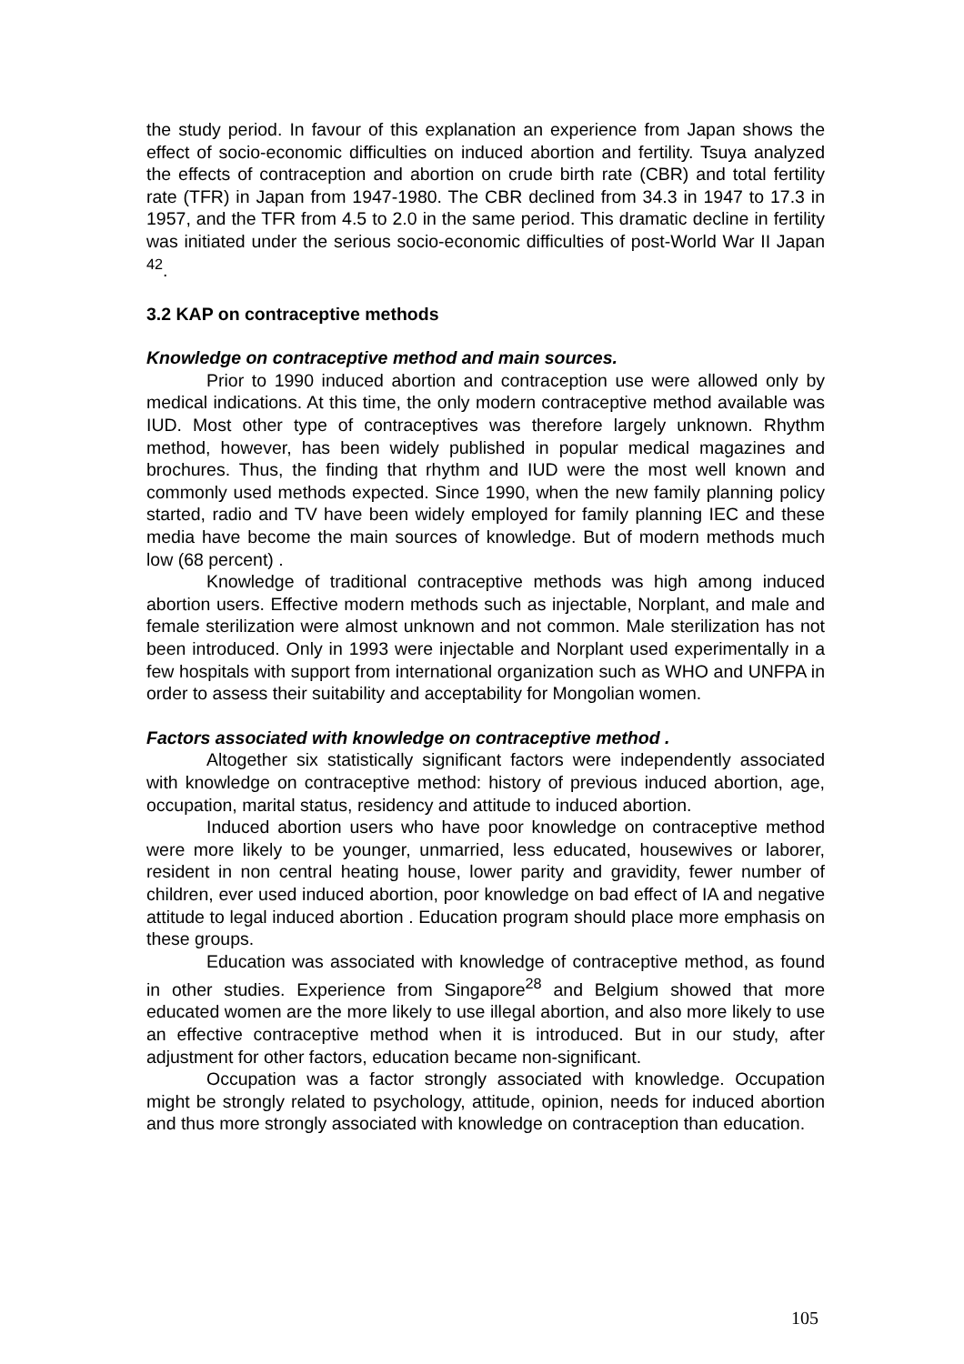the study period. In favour of this explanation an experience from Japan shows the effect of socio-economic difficulties on induced abortion and fertility. Tsuya analyzed the effects of contraception and abortion on crude birth rate (CBR) and total fertility rate (TFR) in Japan from 1947-1980. The CBR declined from 34.3 in 1947 to 17.3 in 1957, and the TFR from 4.5 to 2.0 in the same period. This dramatic decline in fertility was initiated under the serious socio-economic difficulties of post-World War II Japan <sup>42</sup>.
3.2 KAP on contraceptive methods
Knowledge on contraceptive method and main sources.
Prior to 1990 induced abortion and contraception use were allowed only by medical indications. At this time, the only modern contraceptive method available was IUD. Most other type of contraceptives was therefore largely unknown. Rhythm method, however, has been widely published in popular medical magazines and brochures. Thus, the finding that rhythm and IUD were the most well known and commonly used methods expected. Since 1990, when the new family planning policy started, radio and TV have been widely employed for family planning IEC and these media have become the main sources of knowledge. But of modern methods much low (68 percent) .
Knowledge of traditional contraceptive methods was high among induced abortion users. Effective modern methods such as injectable, Norplant, and male and female sterilization were almost unknown and not common. Male sterilization has not been introduced. Only in 1993 were injectable and Norplant used experimentally in a few hospitals with support from international organization such as WHO and UNFPA in order to assess their suitability and acceptability for Mongolian women.
Factors associated with knowledge on contraceptive method .
Altogether six statistically significant factors were independently associated with knowledge on contraceptive method: history of previous induced abortion, age, occupation, marital status, residency and attitude to induced abortion.
Induced abortion users who have poor knowledge on contraceptive method were more likely to be younger, unmarried, less educated, housewives or laborer, resident in non central heating house, lower parity and gravidity, fewer number of children, ever used induced abortion, poor knowledge on bad effect of IA and negative attitude to legal induced abortion . Education program should place more emphasis on these groups.
Education was associated with knowledge of contraceptive method, as found in other studies. Experience from Singapore<sup>28</sup> and Belgium showed that more educated women are the more likely to use illegal abortion, and also more likely to use an effective contraceptive method when it is introduced. But in our study, after adjustment for other factors, education became non-significant.
Occupation was a factor strongly associated with knowledge. Occupation might be strongly related to psychology, attitude, opinion, needs for induced abortion and thus more strongly associated with knowledge on contraception than education.
105